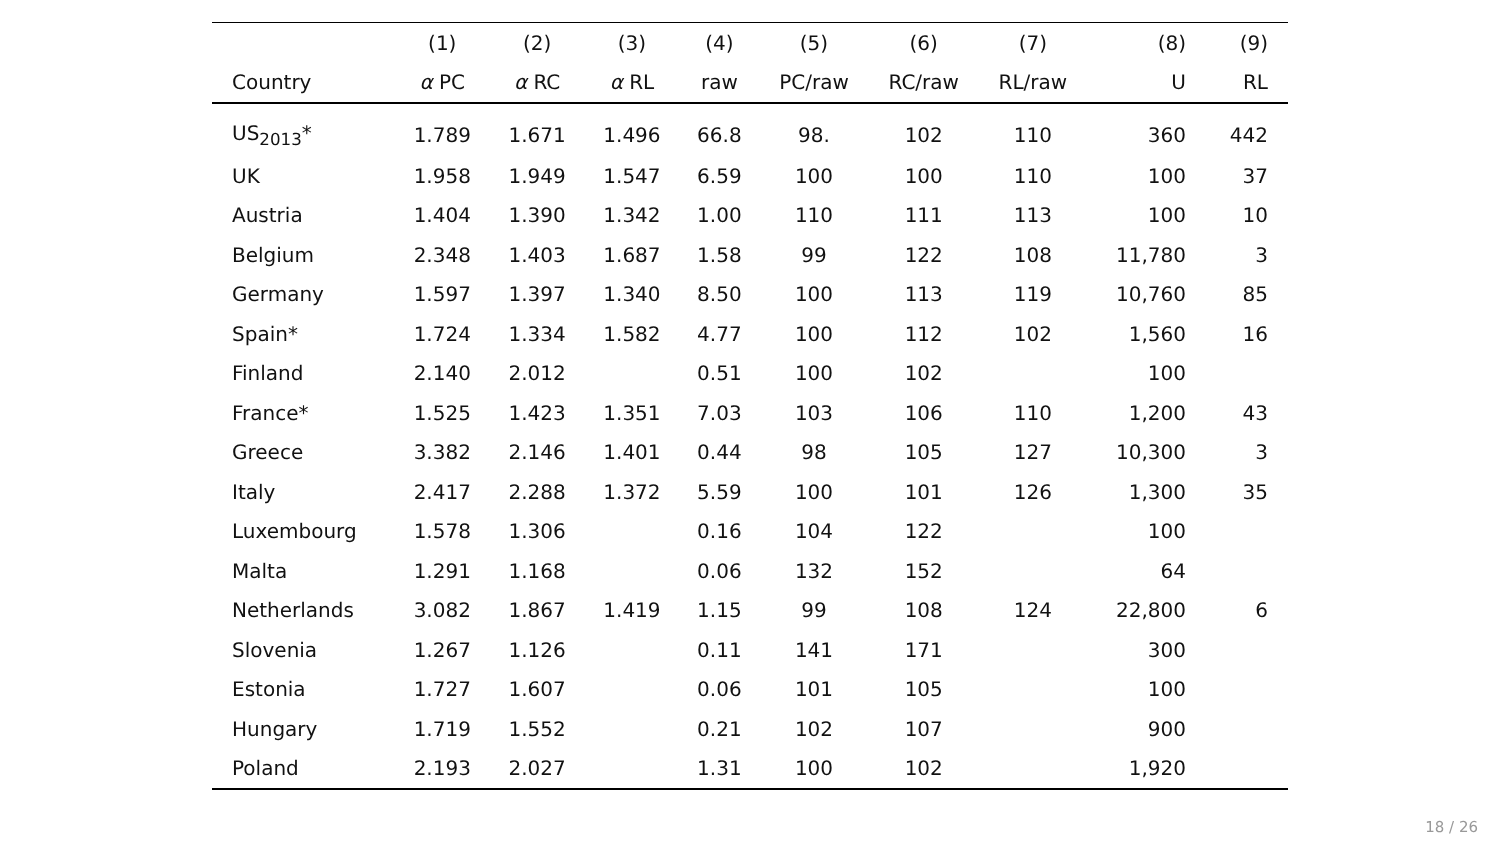| | (1) | (2) | (3) | (4) | (5) | (6) | (7) | (8) | (9) |
| --- | --- | --- | --- | --- | --- | --- | --- | --- | --- |
| Country | α PC | α RC | α RL | raw | PC/raw | RC/raw | RL/raw | U | RL |
| US<sub>2013</sub>* | 1.789 | 1.671 | 1.496 | 66.8 | 98. | 102 | 110 | 360 | 442 |
| UK | 1.958 | 1.949 | 1.547 | 6.59 | 100 | 100 | 110 | 100 | 37 |
| Austria | 1.404 | 1.390 | 1.342 | 1.00 | 110 | 111 | 113 | 100 | 10 |
| Belgium | 2.348 | 1.403 | 1.687 | 1.58 | 99 | 122 | 108 | 11,780 | 3 |
| Germany | 1.597 | 1.397 | 1.340 | 8.50 | 100 | 113 | 119 | 10,760 | 85 |
| Spain* | 1.724 | 1.334 | 1.582 | 4.77 | 100 | 112 | 102 | 1,560 | 16 |
| Finland | 2.140 | 2.012 | | 0.51 | 100 | 102 | | 100 | |
| France* | 1.525 | 1.423 | 1.351 | 7.03 | 103 | 106 | 110 | 1,200 | 43 |
| Greece | 3.382 | 2.146 | 1.401 | 0.44 | 98 | 105 | 127 | 10,300 | 3 |
| Italy | 2.417 | 2.288 | 1.372 | 5.59 | 100 | 101 | 126 | 1,300 | 35 |
| Luxembourg | 1.578 | 1.306 | | 0.16 | 104 | 122 | | 100 | |
| Malta | 1.291 | 1.168 | | 0.06 | 132 | 152 | | 64 | |
| Netherlands | 3.082 | 1.867 | 1.419 | 1.15 | 99 | 108 | 124 | 22,800 | 6 |
| Slovenia | 1.267 | 1.126 | | 0.11 | 141 | 171 | | 300 | |
| Estonia | 1.727 | 1.607 | | 0.06 | 101 | 105 | | 100 | |
| Hungary | 1.719 | 1.552 | | 0.21 | 102 | 107 | | 900 | |
| Poland | 2.193 | 2.027 | | 1.31 | 100 | 102 | | 1,920 | |
18 / 26